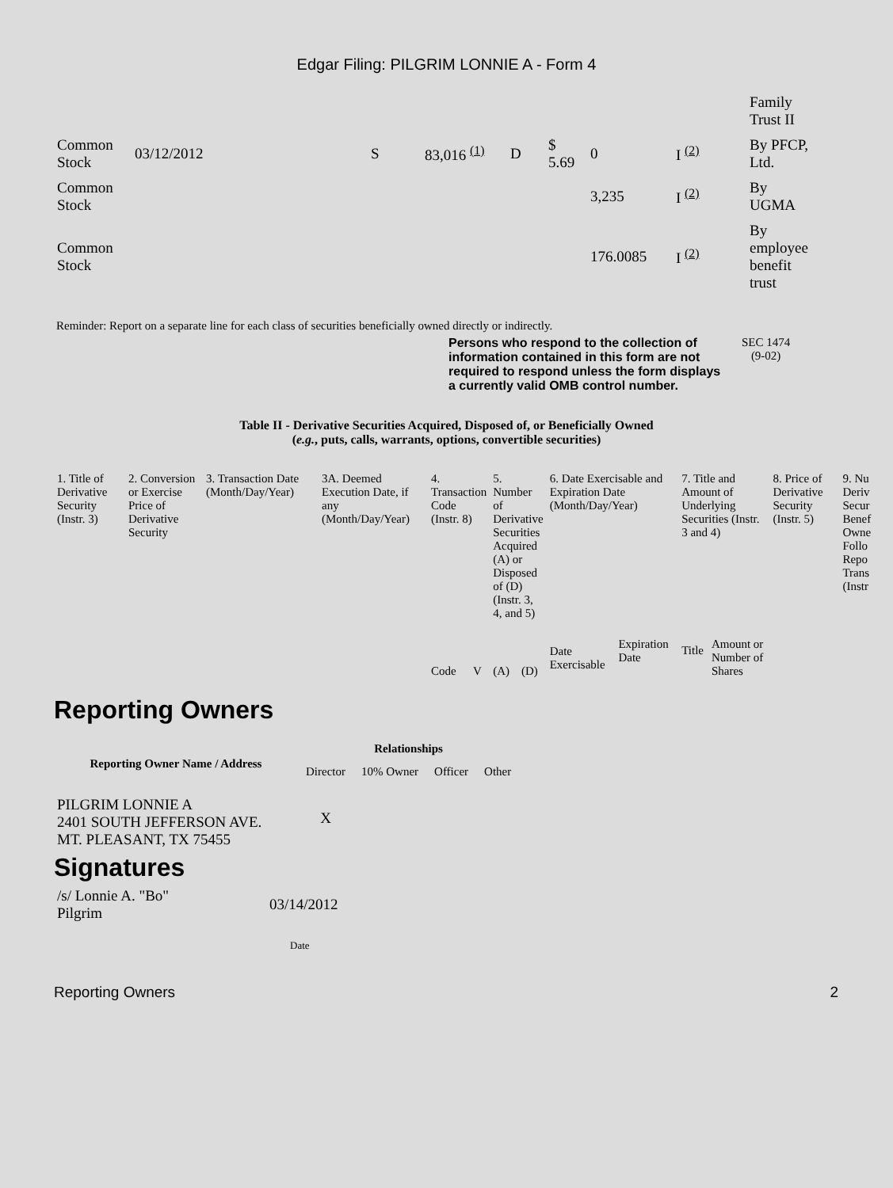Edgar Filing: PILGRIM LONNIE A - Form 4
| | | | | | | | | Family Trust II |
| Common Stock | 03/12/2012 | S | 83,016 <sup>(1)</sup> | D | $ 5.69 | 0 | I <sup>(2)</sup> | By PFCP, Ltd. |
| Common Stock | | | | | | 3,235 | I <sup>(2)</sup> | By UGMA |
| Common Stock | | | | | | 176.0085 | I <sup>(2)</sup> | By employee benefit trust |
Reminder: Report on a separate line for each class of securities beneficially owned directly or indirectly.
Persons who respond to the collection of information contained in this form are not required to respond unless the form displays a currently valid OMB control number.
SEC 1474
(9-02)
Table II - Derivative Securities Acquired, Disposed of, or Beneficially Owned
(e.g., puts, calls, warrants, options, convertible securities)
| 1. Title of Derivative Security (Instr. 3) | 2. Conversion or Exercise Price of Derivative Security | 3. Transaction Date (Month/Day/Year) | 3A. Deemed Execution Date, if any (Month/Day/Year) | 4. Transaction Code (Instr. 8) | | 5. Number of Derivative Securities Acquired (A) or Disposed of (D) (Instr. 3, 4, and 5) | | 6. Date Exercisable and Expiration Date (Month/Day/Year) | | 7. Title and Amount of Underlying Securities (Instr. 3 and 4) | | 8. Price of Derivative Security (Instr. 5) | 9. Nu Deriv Secur Benef Owne Follo Repo Trans (Instr |
| | | | | Code | V | (A) | (D) | Date Exercisable | Expiration Date | Title | Amount or Number of Shares | | |
Reporting Owners
| Reporting Owner Name / Address | Relationships | | | |
| --- | --- | --- | --- | --- |
| | Director | 10% Owner | Officer | Other |
| PILGRIM LONNIE A 2401 SOUTH JEFFERSON AVE. MT. PLEASANT, TX 75455 | X | | | |
Signatures
| /s/ Lonnie A. "Bo" Pilgrim | 03/14/2012 |
| | Date |
Reporting Owners 2